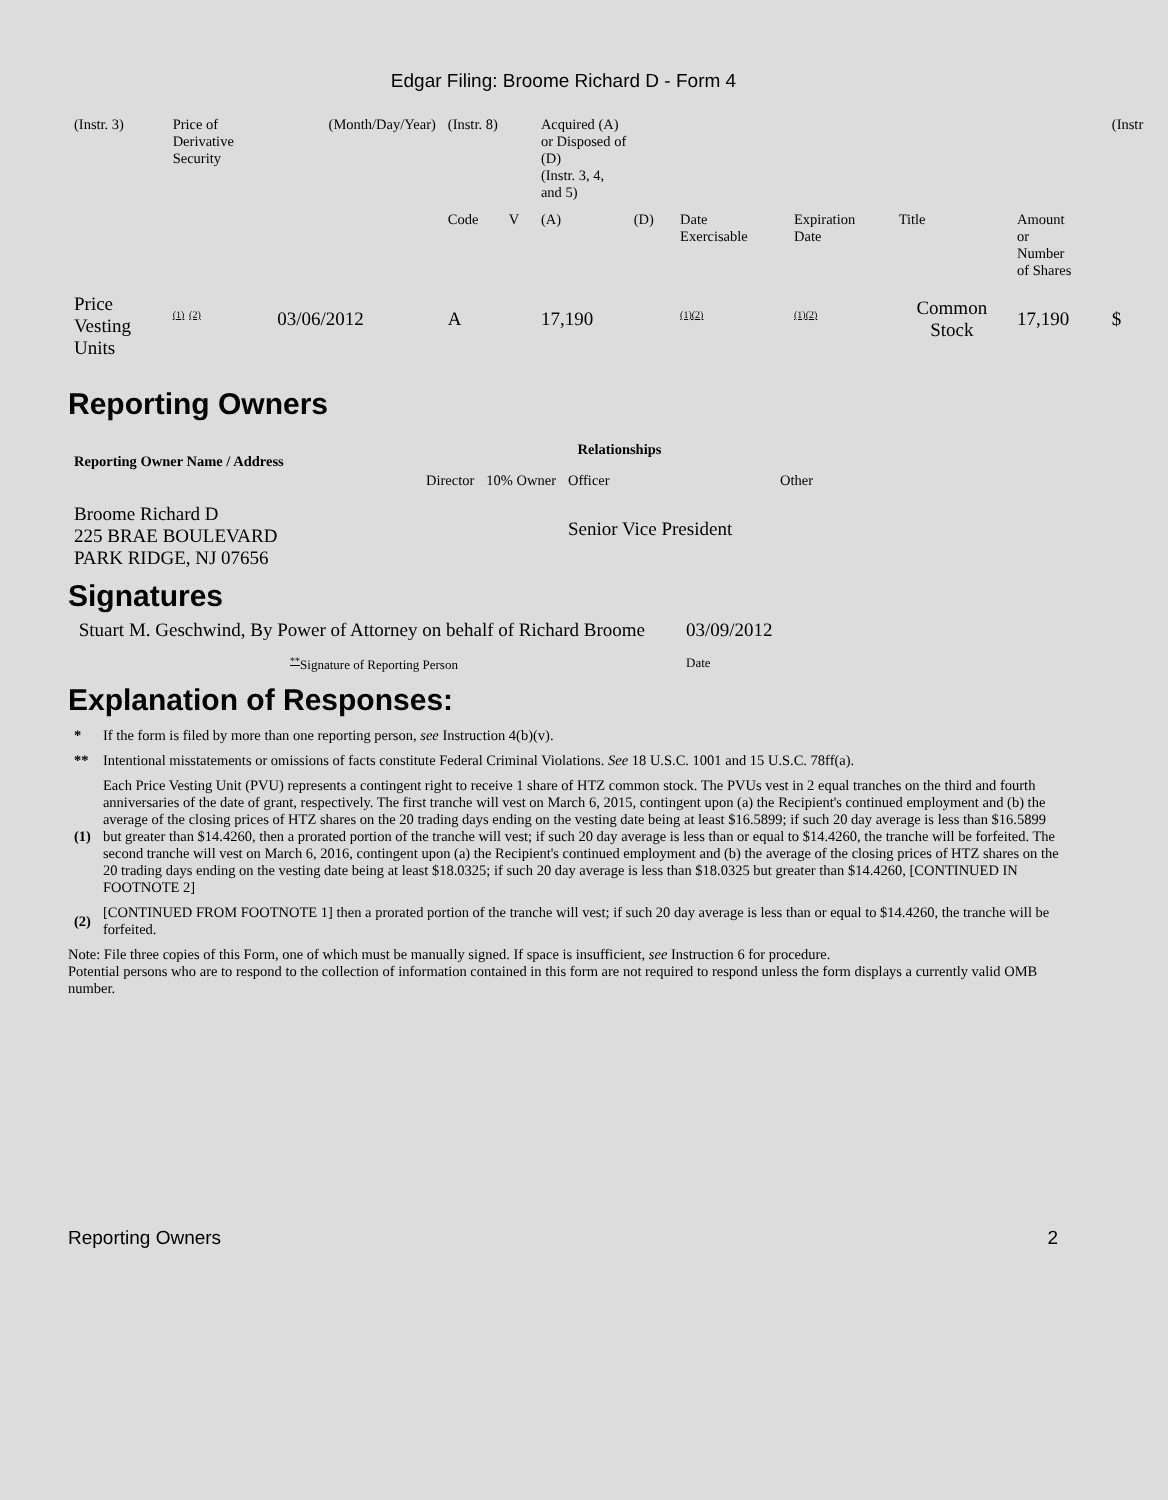Edgar Filing: Broome Richard D - Form 4
| (Instr. 3) | Price of Derivative Security | (Month/Day/Year) | | (Instr. 8) | | Acquired (A) or Disposed of (D) (Instr. 3, 4, and 5) | | | | | | (Instr |
| | | | | Code | V | (A) | (D) | Date Exercisable | Expiration Date | Title | Amount or Number of Shares | |
| Price Vesting Units | <sup>(1)</sup> <sup>(2)</sup> | 03/06/2012 | | A | | 17,190 | | <sup>(1)(2)</sup> | <sup>(1)(2)</sup> | Common Stock | 17,190 | $ |
Reporting Owners
| Reporting Owner Name / Address | Relationships | | | |
| --- | --- | --- | --- | --- |
| | Director | 10% Owner | Officer | Other |
| Broome Richard D 225 BRAE BOULEVARD PARK RIDGE, NJ 07656 | | | Senior Vice President | |
Signatures
| Stuart M. Geschwind, By Power of Attorney on behalf of Richard Broome | 03/09/2012 |
| <sup>**</sup> Signature of Reporting Person | Date |
Explanation of Responses:
| * | If the form is filed by more than one reporting person, see Instruction 4(b)(v). |
| ** | Intentional misstatements or omissions of facts constitute Federal Criminal Violations. See 18 U.S.C. 1001 and 15 U.S.C. 78ff(a). |
| (1) | Each Price Vesting Unit (PVU) represents a contingent right to receive 1 share of HTZ common stock. The PVUs vest in 2 equal tranches on the third and fourth anniversaries of the date of grant, respectively. The first tranche will vest on March 6, 2015, contingent upon (a) the Recipient's continued employment and (b) the average of the closing prices of HTZ shares on the 20 trading days ending on the vesting date being at least $16.5899; if such 20 day average is less than $16.5899 but greater than $14.4260, then a prorated portion of the tranche will vest; if such 20 day average is less than or equal to $14.4260, the tranche will be forfeited. The second tranche will vest on March 6, 2016, contingent upon (a) the Recipient's continued employment and (b) the average of the closing prices of HTZ shares on the 20 trading days ending on the vesting date being at least $18.0325; if such 20 day average is less than $18.0325 but greater than $14.4260, [CONTINUED IN FOOTNOTE 2] |
| (2) | [CONTINUED FROM FOOTNOTE 1] then a prorated portion of the tranche will vest; if such 20 day average is less than or equal to $14.4260, the tranche will be forfeited. |
Note: File three copies of this Form, one of which must be manually signed. If space is insufficient, see Instruction 6 for procedure.
Potential persons who are to respond to the collection of information contained in this form are not required to respond unless the form displays a currently valid OMB number.
Reporting Owners 2